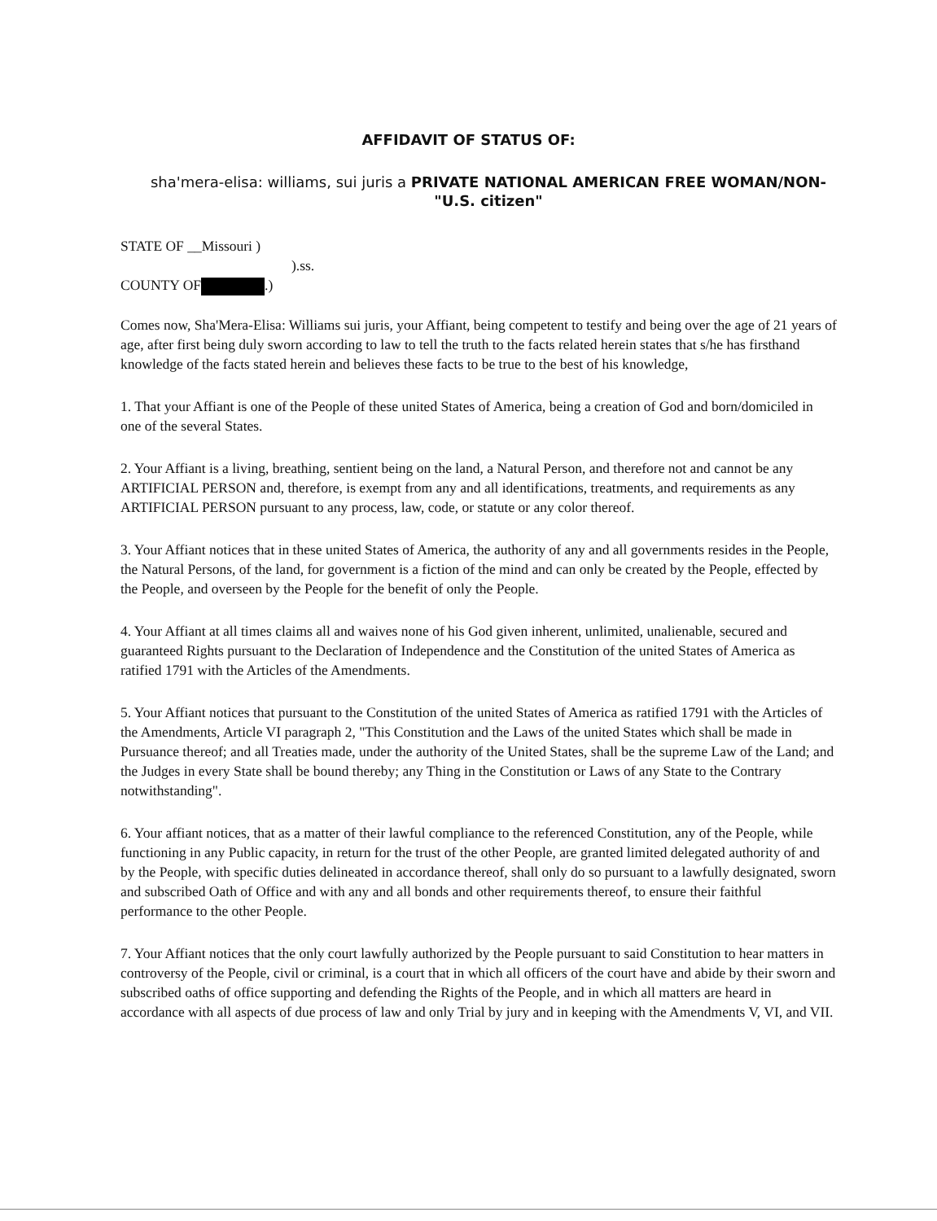AFFIDAVIT OF STATUS OF:
sha'mera-elisa: williams, sui juris a PRIVATE NATIONAL AMERICAN FREE WOMAN/NON-"U.S. citizen"
STATE OF __Missouri )
).ss.
COUNTY OF .)
Comes now, Sha'Mera-Elisa: Williams sui juris, your Affiant, being competent to testify and being over the age of 21 years of age, after first being duly sworn according to law to tell the truth to the facts related herein states that s/he has firsthand knowledge of the facts stated herein and believes these facts to be true to the best of his knowledge,
1. That your Affiant is one of the People of these united States of America, being a creation of God and born/domiciled in one of the several States.
2. Your Affiant is a living, breathing, sentient being on the land, a Natural Person, and therefore not and cannot be any ARTIFICIAL PERSON and, therefore, is exempt from any and all identifications, treatments, and requirements as any ARTIFICIAL PERSON pursuant to any process, law, code, or statute or any color thereof.
3. Your Affiant notices that in these united States of America, the authority of any and all governments resides in the People, the Natural Persons, of the land, for government is a fiction of the mind and can only be created by the People, effected by the People, and overseen by the People for the benefit of only the People.
4. Your Affiant at all times claims all and waives none of his God given inherent, unlimited, unalienable, secured and guaranteed Rights pursuant to the Declaration of Independence and the Constitution of the united States of America as ratified 1791 with the Articles of the Amendments.
5. Your Affiant notices that pursuant to the Constitution of the united States of America as ratified 1791 with the Articles of the Amendments, Article VI paragraph 2, "This Constitution and the Laws of the united States which shall be made in Pursuance thereof; and all Treaties made, under the authority of the United States, shall be the supreme Law of the Land; and the Judges in every State shall be bound thereby; any Thing in the Constitution or Laws of any State to the Contrary notwithstanding".
6. Your affiant notices, that as a matter of their lawful compliance to the referenced Constitution, any of the People, while functioning in any Public capacity, in return for the trust of the other People, are granted limited delegated authority of and by the People, with specific duties delineated in accordance thereof, shall only do so pursuant to a lawfully designated, sworn and subscribed Oath of Office and with any and all bonds and other requirements thereof, to ensure their faithful performance to the other People.
7. Your Affiant notices that the only court lawfully authorized by the People pursuant to said Constitution to hear matters in controversy of the People, civil or criminal, is a court that in which all officers of the court have and abide by their sworn and subscribed oaths of office supporting and defending the Rights of the People, and in which all matters are heard in accordance with all aspects of due process of law and only Trial by jury and in keeping with the Amendments V, VI, and VII.